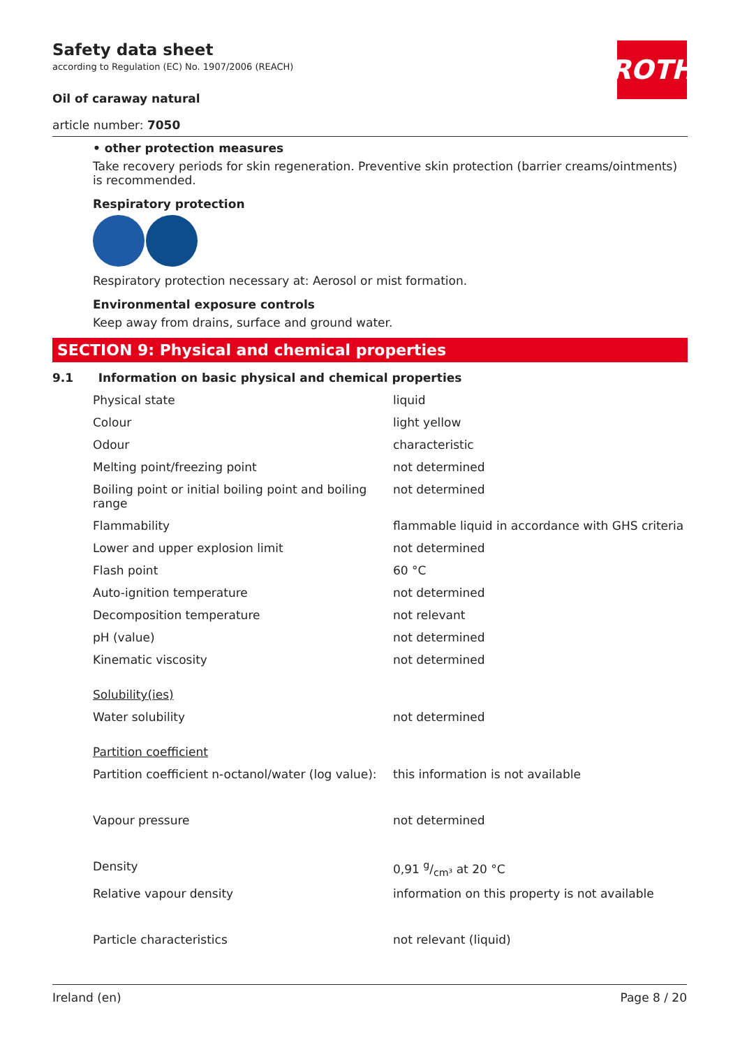ROTH
Safety data sheet
according to Regulation (EC) No. 1907/2006 (REACH)
Oil of caraway natural
article number: 7050
• other protection measures
Take recovery periods for skin regeneration. Preventive skin protection (barrier creams/ointments) is recommended.
Respiratory protection
Respiratory protection necessary at: Aerosol or mist formation.
Environmental exposure controls
Keep away from drains, surface and ground water.
SECTION 9: Physical and chemical properties
9.1 Information on basic physical and chemical properties
| Physical state | liquid |
| Colour | light yellow |
| Odour | characteristic |
| Melting point/freezing point | not determined |
| Boiling point or initial boiling point and boiling range | not determined |
| Flammability | flammable liquid in accordance with GHS criteria |
| Lower and upper explosion limit | not determined |
| Flash point | 60 °C |
| Auto-ignition temperature | not determined |
| Decomposition temperature | not relevant |
| pH (value) | not determined |
| Kinematic viscosity | not determined |
| Solubility(ies) | |
| Water solubility | not determined |
| Partition coefficient | |
| Partition coefficient n-octanol/water (log value): | this information is not available |
| Vapour pressure | not determined |
| Density | 0,91 g/cm³ at 20 °C |
| Relative vapour density | information on this property is not available |
| Particle characteristics | not relevant (liquid) |
Ireland (en) Page 8 / 20